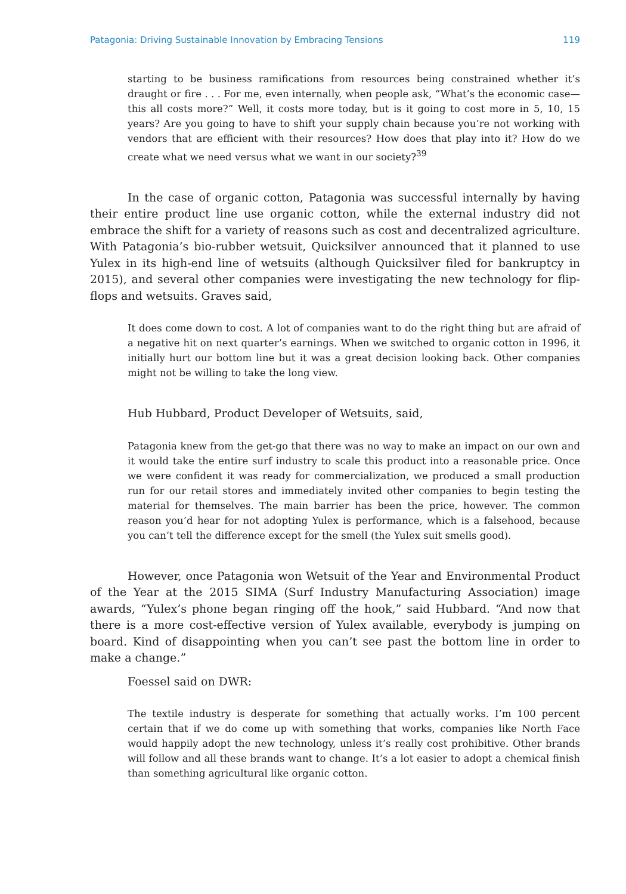Patagonia: Driving Sustainable Innovation by Embracing Tensions 119
starting to be business ramifications from resources being constrained whether it’s draught or fire . . . For me, even internally, when people ask, “What’s the economic case—this all costs more?” Well, it costs more today, but is it going to cost more in 5, 10, 15 years? Are you going to have to shift your supply chain because you’re not working with vendors that are efficient with their resources? How does that play into it? How do we create what we need versus what we want in our society?<sup>39</sup>
In the case of organic cotton, Patagonia was successful internally by having their entire product line use organic cotton, while the external industry did not embrace the shift for a variety of reasons such as cost and decentralized agriculture. With Patagonia’s bio-rubber wetsuit, Quicksilver announced that it planned to use Yulex in its high-end line of wetsuits (although Quicksilver filed for bankruptcy in 2015), and several other companies were investigating the new technology for flip-flops and wetsuits. Graves said,
It does come down to cost. A lot of companies want to do the right thing but are afraid of a negative hit on next quarter’s earnings. When we switched to organic cotton in 1996, it initially hurt our bottom line but it was a great decision looking back. Other companies might not be willing to take the long view.
Hub Hubbard, Product Developer of Wetsuits, said,
Patagonia knew from the get-go that there was no way to make an impact on our own and it would take the entire surf industry to scale this product into a reasonable price. Once we were confident it was ready for commercialization, we produced a small production run for our retail stores and immediately invited other companies to begin testing the material for themselves. The main barrier has been the price, however. The common reason you’d hear for not adopting Yulex is performance, which is a falsehood, because you can’t tell the difference except for the smell (the Yulex suit smells good).
However, once Patagonia won Wetsuit of the Year and Environmental Product of the Year at the 2015 SIMA (Surf Industry Manufacturing Association) image awards, “Yulex’s phone began ringing off the hook,” said Hubbard. “And now that there is a more cost-effective version of Yulex available, everybody is jumping on board. Kind of disappointing when you can’t see past the bottom line in order to make a change.”
Foessel said on DWR:
The textile industry is desperate for something that actually works. I’m 100 percent certain that if we do come up with something that works, companies like North Face would happily adopt the new technology, unless it’s really cost prohibitive. Other brands will follow and all these brands want to change. It’s a lot easier to adopt a chemical finish than something agricultural like organic cotton.